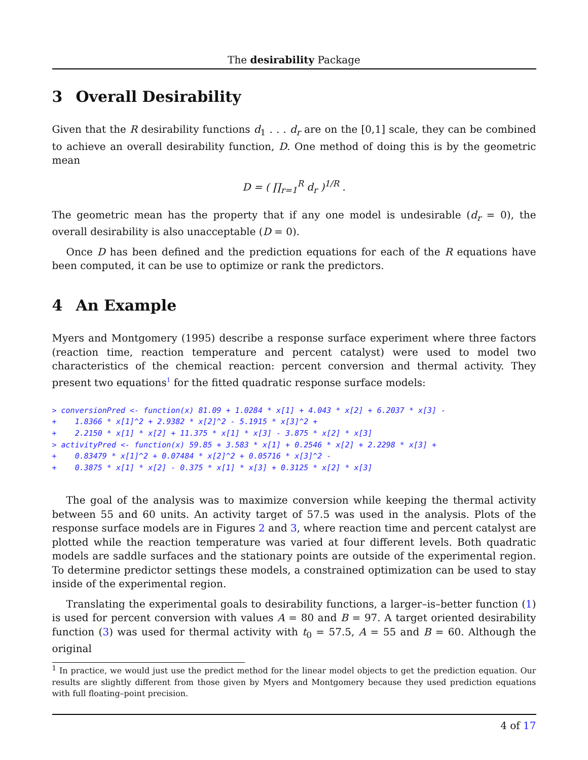The desirability Package
3 Overall Desirability
Given that the R desirability functions d<sub>1</sub> . . . d<sub>r</sub> are on the [0,1] scale, they can be combined to achieve an overall desirability function, D. One method of doing this is by the geometric mean
D = ( ∏<sub>r=1</sub><sup>R</sup> d<sub>r</sub> )<sup>1/R</sup> .
The geometric mean has the property that if any one model is undesirable (d<sub>r</sub> = 0), the overall desirability is also unacceptable (D = 0).
Once D has been defined and the prediction equations for each of the R equations have been computed, it can be use to optimize or rank the predictors.
4 An Example
Myers and Montgomery (1995) describe a response surface experiment where three factors (reaction time, reaction temperature and percent catalyst) were used to model two characteristics of the chemical reaction: percent conversion and thermal activity. They present two equations<sup>1</sup> for the fitted quadratic response surface models:
> conversionPred <- function(x) 81.09 + 1.0284 * x[1] + 4.043 * x[2] + 6.2037 * x[3] -
+    1.8366 * x[1]^2 + 2.9382 * x[2]^2 - 5.1915 * x[3]^2 +
+    2.2150 * x[1] * x[2] + 11.375 * x[1] * x[3] - 3.875 * x[2] * x[3]
> activityPred <- function(x) 59.85 + 3.583 * x[1] + 0.2546 * x[2] + 2.2298 * x[3] +
+    0.83479 * x[1]^2 + 0.07484 * x[2]^2 + 0.05716 * x[3]^2 -
+    0.3875 * x[1] * x[2] - 0.375 * x[1] * x[3] + 0.3125 * x[2] * x[3]
The goal of the analysis was to maximize conversion while keeping the thermal activity between 55 and 60 units. An activity target of 57.5 was used in the analysis. Plots of the response surface models are in Figures 2 and 3, where reaction time and percent catalyst are plotted while the reaction temperature was varied at four different levels. Both quadratic models are saddle surfaces and the stationary points are outside of the experimental region. To determine predictor settings these models, a constrained optimization can be used to stay inside of the experimental region.
Translating the experimental goals to desirability functions, a larger–is–better function (1) is used for percent conversion with values A = 80 and B = 97. A target oriented desirability function (3) was used for thermal activity with t<sub>0</sub> = 57.5, A = 55 and B = 60. Although the original
<sup>1</sup> In practice, we would just use the predict method for the linear model objects to get the prediction equation. Our results are slightly different from those given by Myers and Montgomery because they used prediction equations with full floating–point precision.
4 of 17